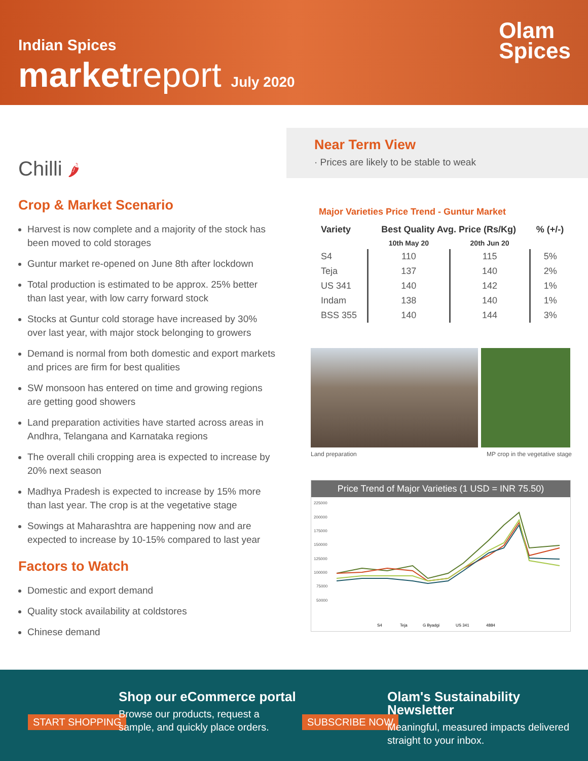Indian Spices
marketreport July 2020
Olam
Spices
Chilli 🌶
Crop & Market Scenario
Harvest is now complete and a majority of the stock has been moved to cold storages
Guntur market re-opened on June 8th after lockdown
Total production is estimated to be approx. 25% better than last year, with low carry forward stock
Stocks at Guntur cold storage have increased by 30% over last year, with major stock belonging to growers
Demand is normal from both domestic and export markets and prices are firm for best qualities
SW monsoon has entered on time and growing regions are getting good showers
Land preparation activities have started across areas in Andhra, Telangana and Karnataka regions
The overall chili cropping area is expected to increase by 20% next season
Madhya Pradesh is expected to increase by 15% more than last year. The crop is at the vegetative stage
Sowings at Maharashtra are happening now and are expected to increase by 10-15% compared to last year
Factors to Watch
Domestic and export demand
Quality stock availability at coldstores
Chinese demand
Near Term View
· Prices are likely to be stable to weak
Major Varieties Price Trend - Guntur Market
| Variety | Best Quality Avg. Price (Rs/Kg) | | % (+/-) |
| --- | --- | --- | --- |
| | 10th May 20 | 20th Jun 20 | |
| S4 | 110 | 115 | 5% |
| Teja | 137 | 140 | 2% |
| US 341 | 140 | 142 | 1% |
| Indam | 138 | 140 | 1% |
| BSS 355 | 140 | 144 | 3% |
Land preparation MP crop in the vegetative stage
Price Trend of Major Varieties (1 USD = INR 75.50)
225000
200000
175000
150000
125000
100000
75000
50000
S4
Teja
G Byadgi
US 341
4884
START SHOPPING
Shop our eCommerce portal
Browse our products, request a
sample, and quickly place orders.
SUBSCRIBE NOW
Olam's Sustainability Newsletter
Meaningful, measured impacts delivered
straight to your inbox.